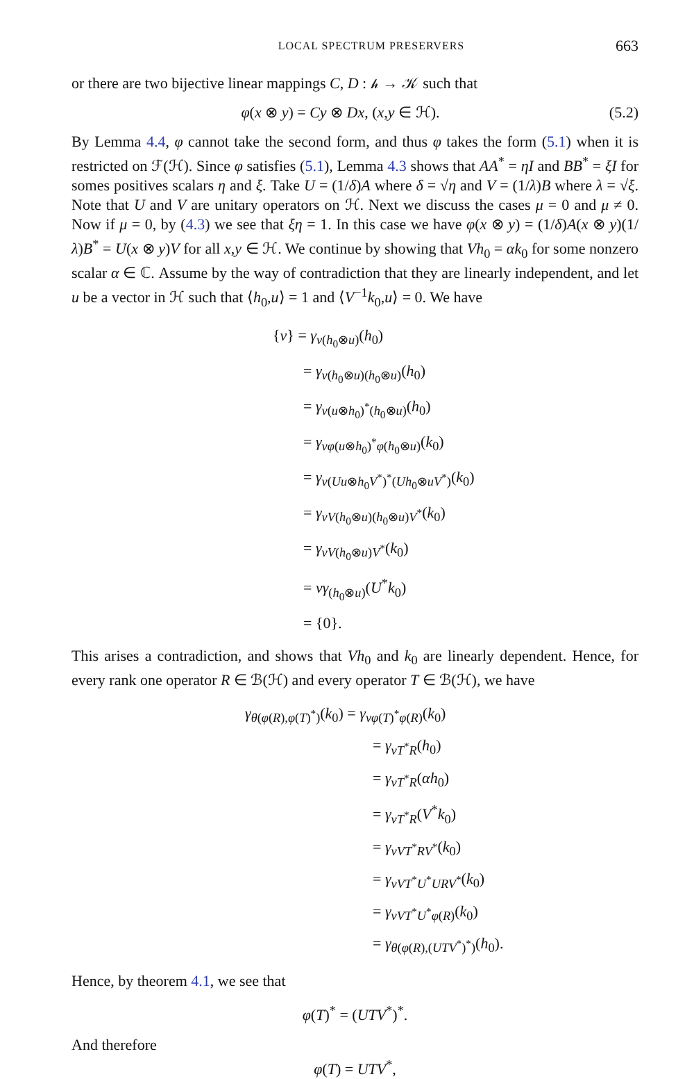LOCAL SPECTRUM PRESERVERS 663
or there are two bijective linear mappings C, D : 𝒽 → 𝒦 such that
φ(x ⊗ y) = Cy ⊗ Dx, (x,y ∈ ℋ). (5.2)
By Lemma 4.4, φ cannot take the second form, and thus φ takes the form (5.1) when it is restricted on ℱ(ℋ). Since φ satisfies (5.1), Lemma 4.3 shows that AA<sup>*</sup> = ηI and BB<sup>*</sup> = ξI for somes positives scalars η and ξ. Take U = (1/δ)A where δ = √η and V = (1/λ)B where λ = √ξ. Note that U and V are unitary operators on ℋ. Next we discuss the cases μ = 0 and μ ≠ 0. Now if μ = 0, by (4.3) we see that ξη = 1. In this case we have φ(x ⊗ y) = (1/δ)A(x ⊗ y)(1/λ)B<sup>*</sup> = U(x ⊗ y)V for all x,y ∈ ℋ. We continue by showing that Vh<sub>0</sub> = αk<sub>0</sub> for some nonzero scalar α ∈ ℂ. Assume by the way of contradiction that they are linearly independent, and let u be a vector in ℋ such that ⟨h<sub>0</sub>,u⟩ = 1 and ⟨V<sup>−1</sup>k<sub>0</sub>,u⟩ = 0. We have
{ν} = γ<sub>ν(h<sub>0</sub>⊗u)</sub>(h<sub>0</sub>)
= γ<sub>ν(h<sub>0</sub>⊗u)(h<sub>0</sub>⊗u)</sub>(h<sub>0</sub>)
= γ<sub>ν(u⊗h<sub>0</sub>)<sup>*</sup>(h<sub>0</sub>⊗u)</sub>(h<sub>0</sub>)
= γ<sub>νφ(u⊗h<sub>0</sub>)<sup>*</sup>φ(h<sub>0</sub>⊗u)</sub>(k<sub>0</sub>)
= γ<sub>ν(Uu⊗h<sub>0</sub>V<sup>*</sup>)<sup>*</sup>(Uh<sub>0</sub>⊗uV<sup>*</sup>)</sub>(k<sub>0</sub>)
= γ<sub>νV(h<sub>0</sub>⊗u)(h<sub>0</sub>⊗u)V<sup>*</sup></sub>(k<sub>0</sub>)
= γ<sub>νV(h<sub>0</sub>⊗u)V<sup>*</sup></sub>(k<sub>0</sub>)
= νγ<sub>(h<sub>0</sub>⊗u)</sub>(U<sup>*</sup>k<sub>0</sub>)
= {0}.
This arises a contradiction, and shows that Vh<sub>0</sub> and k<sub>0</sub> are linearly dependent. Hence, for every rank one operator R ∈ ℬ(ℋ) and every operator T ∈ ℬ(ℋ), we have
γ<sub>θ(φ(R),φ(T)<sup>*</sup>)</sub>(k<sub>0</sub>) = γ<sub>νφ(T)<sup>*</sup>φ(R)</sub>(k<sub>0</sub>)
= γ<sub>νT<sup>*</sup>R</sub>(h<sub>0</sub>)
= γ<sub>νT<sup>*</sup>R</sub>(αh<sub>0</sub>)
= γ<sub>νT<sup>*</sup>R</sub>(V<sup>*</sup>k<sub>0</sub>)
= γ<sub>νVT<sup>*</sup>RV<sup>*</sup></sub>(k<sub>0</sub>)
= γ<sub>νVT<sup>*</sup>U<sup>*</sup>URV<sup>*</sup></sub>(k<sub>0</sub>)
= γ<sub>νVT<sup>*</sup>U<sup>*</sup>φ(R)</sub>(k<sub>0</sub>)
= γ<sub>θ(φ(R),(UTV<sup>*</sup>)<sup>*</sup>)</sub>(h<sub>0</sub>).
Hence, by theorem 4.1, we see that
φ(T)<sup>*</sup> = (UTV<sup>*</sup>)<sup>*</sup>.
And therefore
φ(T) = UTV<sup>*</sup>,